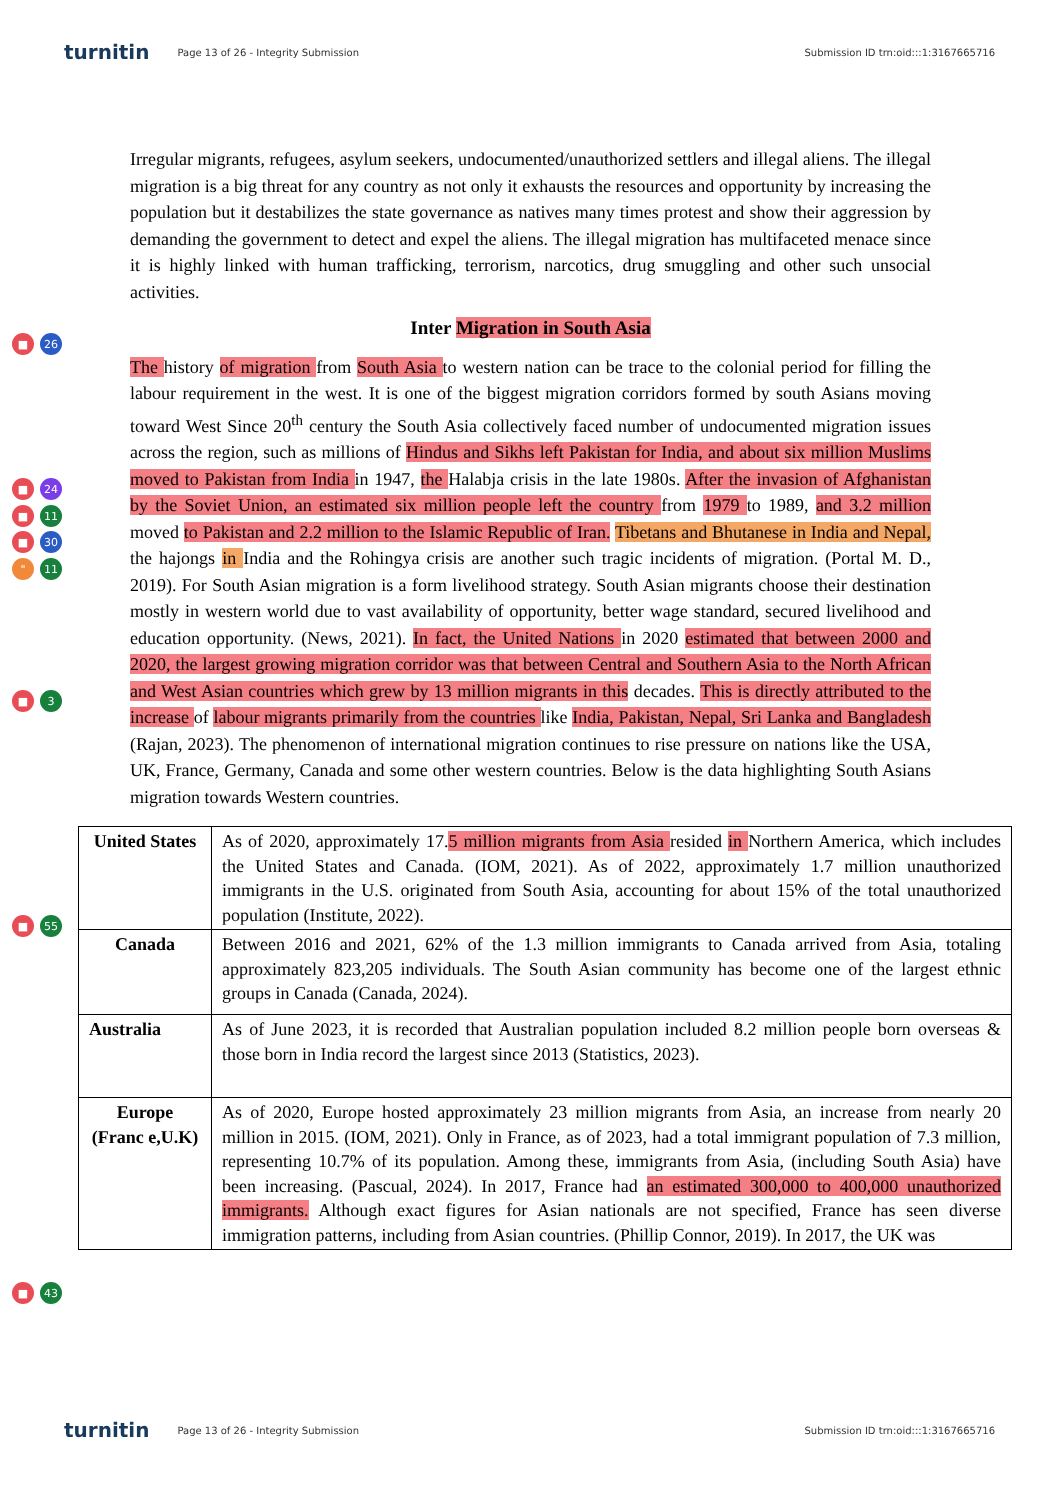turnitin Page 13 of 26 - Integrity Submission Submission ID trn:oid:::1:3167665716
■ 26
■ 24
■ 11
■ 30
" 11
■ 3
■ 55
■ 43
Irregular migrants, refugees, asylum seekers, undocumented/unauthorized settlers and illegal aliens. The illegal migration is a big threat for any country as not only it exhausts the resources and opportunity by increasing the population but it destabilizes the state governance as natives many times protest and show their aggression by demanding the government to detect and expel the aliens. The illegal migration has multifaceted menace since it is highly linked with human trafficking, terrorism, narcotics, drug smuggling and other such unsocial activities.
Inter Migration in South Asia
The history of migration from South Asia to western nation can be trace to the colonial period for filling the labour requirement in the west. It is one of the biggest migration corridors formed by south Asians moving toward West Since 20<sup>th</sup> century the South Asia collectively faced number of undocumented migration issues across the region, such as millions of Hindus and Sikhs left Pakistan for India, and about six million Muslims moved to Pakistan from India in 1947, the Halabja crisis in the late 1980s. After the invasion of Afghanistan by the Soviet Union, an estimated six million people left the country from 1979 to 1989, and 3.2 million moved to Pakistan and 2.2 million to the Islamic Republic of Iran. Tibetans and Bhutanese in India and Nepal, the hajongs in India and the Rohingya crisis are another such tragic incidents of migration. (Portal M. D., 2019). For South Asian migration is a form livelihood strategy. South Asian migrants choose their destination mostly in western world due to vast availability of opportunity, better wage standard, secured livelihood and education opportunity. (News, 2021). In fact, the United Nations in 2020 estimated that between 2000 and 2020, the largest growing migration corridor was that between Central and Southern Asia to the North African and West Asian countries which grew by 13 million migrants in this decades. This is directly attributed to the increase of labour migrants primarily from the countries like India, Pakistan, Nepal, Sri Lanka and Bangladesh (Rajan, 2023). The phenomenon of international migration continues to rise pressure on nations like the USA, UK, France, Germany, Canada and some other western countries. Below is the data highlighting South Asians migration towards Western countries.
| United States | As of 2020, approximately 17. 5 million migrants from Asia resided in Northern America, which includes the United States and Canada. (IOM, 2021). As of 2022, approximately 1.7 million unauthorized immigrants in the U.S. originated from South Asia, accounting for about 15% of the total unauthorized population (Institute, 2022). |
| Canada | Between 2016 and 2021, 62% of the 1.3 million immigrants to Canada arrived from Asia, totaling approximately 823,205 individuals. The South Asian community has become one of the largest ethnic groups in Canada (Canada, 2024). |
| Australia | As of June 2023, it is recorded that Australian population included 8.2 million people born overseas & those born in India record the largest since 2013 (Statistics, 2023). |
| Europe (Franc e,U.K) | As of 2020, Europe hosted approximately 23 million migrants from Asia, an increase from nearly 20 million in 2015. (IOM, 2021). Only in France, as of 2023, had a total immigrant population of 7.3 million, representing 10.7% of its population. Among these, immigrants from Asia, (including South Asia) have been increasing. (Pascual, 2024). In 2017, France had an estimated 300,000 to 400,000 unauthorized immigrants. Although exact figures for Asian nationals are not specified, France has seen diverse immigration patterns, including from Asian countries. (Phillip Connor, 2019). In 2017, the UK was |
turnitin Page 13 of 26 - Integrity Submission Submission ID trn:oid:::1:3167665716